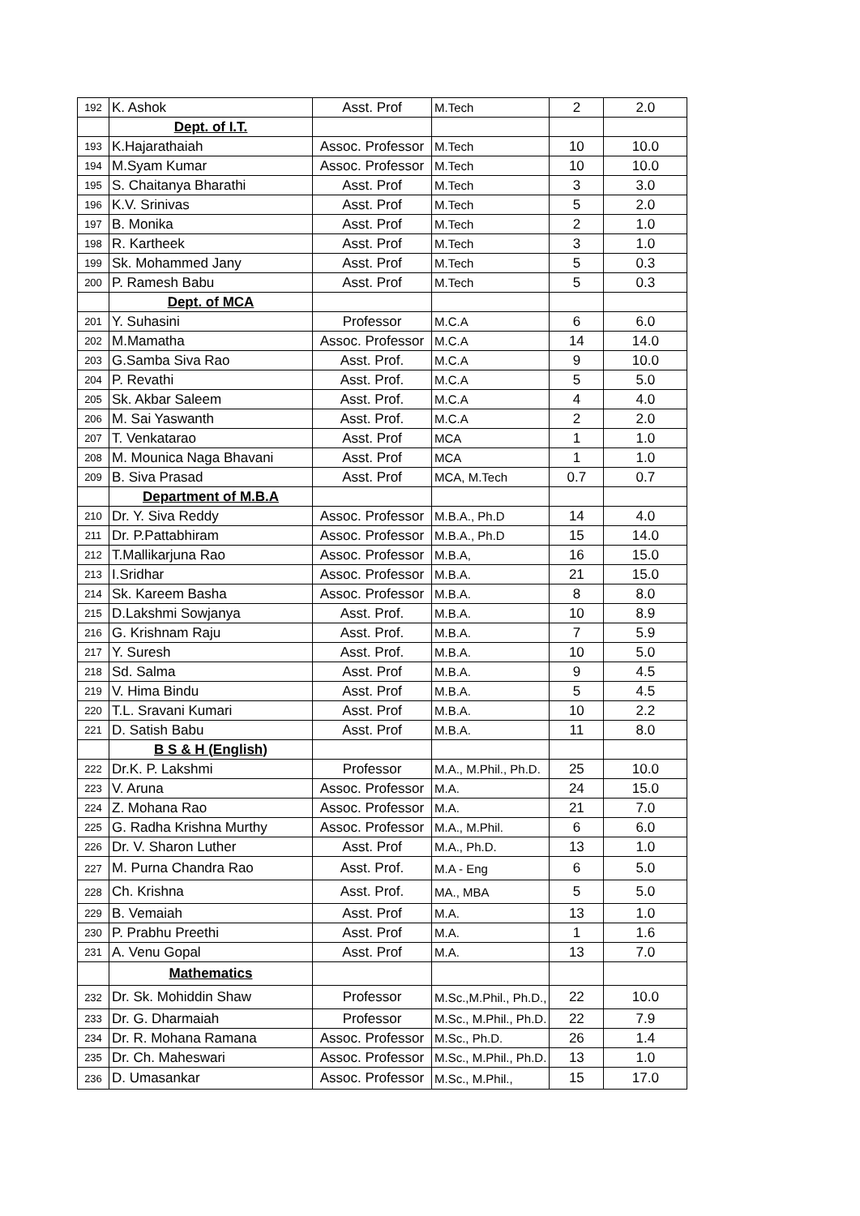| 192 | K. Ashok | Asst. Prof | M.Tech | 2 | 2.0 |
| | Dept. of I.T. | | | | |
| 193 | K.Hajarathaiah | Assoc. Professor | M.Tech | 10 | 10.0 |
| 194 | M.Syam Kumar | Assoc. Professor | M.Tech | 10 | 10.0 |
| 195 | S. Chaitanya Bharathi | Asst. Prof | M.Tech | 3 | 3.0 |
| 196 | K.V. Srinivas | Asst. Prof | M.Tech | 5 | 2.0 |
| 197 | B. Monika | Asst. Prof | M.Tech | 2 | 1.0 |
| 198 | R. Kartheek | Asst. Prof | M.Tech | 3 | 1.0 |
| 199 | Sk. Mohammed Jany | Asst. Prof | M.Tech | 5 | 0.3 |
| 200 | P. Ramesh Babu | Asst. Prof | M.Tech | 5 | 0.3 |
| | Dept. of MCA | | | | |
| 201 | Y. Suhasini | Professor | M.C.A | 6 | 6.0 |
| 202 | M.Mamatha | Assoc. Professor | M.C.A | 14 | 14.0 |
| 203 | G.Samba Siva Rao | Asst. Prof. | M.C.A | 9 | 10.0 |
| 204 | P. Revathi | Asst. Prof. | M.C.A | 5 | 5.0 |
| 205 | Sk. Akbar Saleem | Asst. Prof. | M.C.A | 4 | 4.0 |
| 206 | M. Sai Yaswanth | Asst. Prof. | M.C.A | 2 | 2.0 |
| 207 | T. Venkatarao | Asst. Prof | MCA | 1 | 1.0 |
| 208 | M. Mounica Naga Bhavani | Asst. Prof | MCA | 1 | 1.0 |
| 209 | B. Siva Prasad | Asst. Prof | MCA, M.Tech | 0.7 | 0.7 |
| | Department of M.B.A | | | | |
| 210 | Dr. Y. Siva Reddy | Assoc. Professor | M.B.A., Ph.D | 14 | 4.0 |
| 211 | Dr. P.Pattabhiram | Assoc. Professor | M.B.A., Ph.D | 15 | 14.0 |
| 212 | T.Mallikarjuna Rao | Assoc. Professor | M.B.A, | 16 | 15.0 |
| 213 | I.Sridhar | Assoc. Professor | M.B.A. | 21 | 15.0 |
| 214 | Sk. Kareem Basha | Assoc. Professor | M.B.A. | 8 | 8.0 |
| 215 | D.Lakshmi Sowjanya | Asst. Prof. | M.B.A. | 10 | 8.9 |
| 216 | G. Krishnam Raju | Asst. Prof. | M.B.A. | 7 | 5.9 |
| 217 | Y. Suresh | Asst. Prof. | M.B.A. | 10 | 5.0 |
| 218 | Sd. Salma | Asst. Prof | M.B.A. | 9 | 4.5 |
| 219 | V. Hima Bindu | Asst. Prof | M.B.A. | 5 | 4.5 |
| 220 | T.L. Sravani Kumari | Asst. Prof | M.B.A. | 10 | 2.2 |
| 221 | D. Satish Babu | Asst. Prof | M.B.A. | 11 | 8.0 |
| | B S & H (English) | | | | |
| 222 | Dr.K. P. Lakshmi | Professor | M.A., M.Phil., Ph.D. | 25 | 10.0 |
| 223 | V. Aruna | Assoc. Professor | M.A. | 24 | 15.0 |
| 224 | Z. Mohana Rao | Assoc. Professor | M.A. | 21 | 7.0 |
| 225 | G. Radha Krishna Murthy | Assoc. Professor | M.A., M.Phil. | 6 | 6.0 |
| 226 | Dr. V. Sharon Luther | Asst. Prof | M.A., Ph.D. | 13 | 1.0 |
| 227 | M. Purna Chandra Rao | Asst. Prof. | M.A - Eng | 6 | 5.0 |
| 228 | Ch. Krishna | Asst. Prof. | MA., MBA | 5 | 5.0 |
| 229 | B. Vemaiah | Asst. Prof | M.A. | 13 | 1.0 |
| 230 | P. Prabhu Preethi | Asst. Prof | M.A. | 1 | 1.6 |
| 231 | A. Venu Gopal | Asst. Prof | M.A. | 13 | 7.0 |
| | Mathematics | | | | |
| 232 | Dr. Sk. Mohiddin Shaw | Professor | M.Sc.,M.Phil., Ph.D., | 22 | 10.0 |
| 233 | Dr. G. Dharmaiah | Professor | M.Sc., M.Phil., Ph.D. | 22 | 7.9 |
| 234 | Dr. R. Mohana Ramana | Assoc. Professor | M.Sc., Ph.D. | 26 | 1.4 |
| 235 | Dr. Ch. Maheswari | Assoc. Professor | M.Sc., M.Phil., Ph.D. | 13 | 1.0 |
| 236 | D. Umasankar | Assoc. Professor | M.Sc., M.Phil., | 15 | 17.0 |